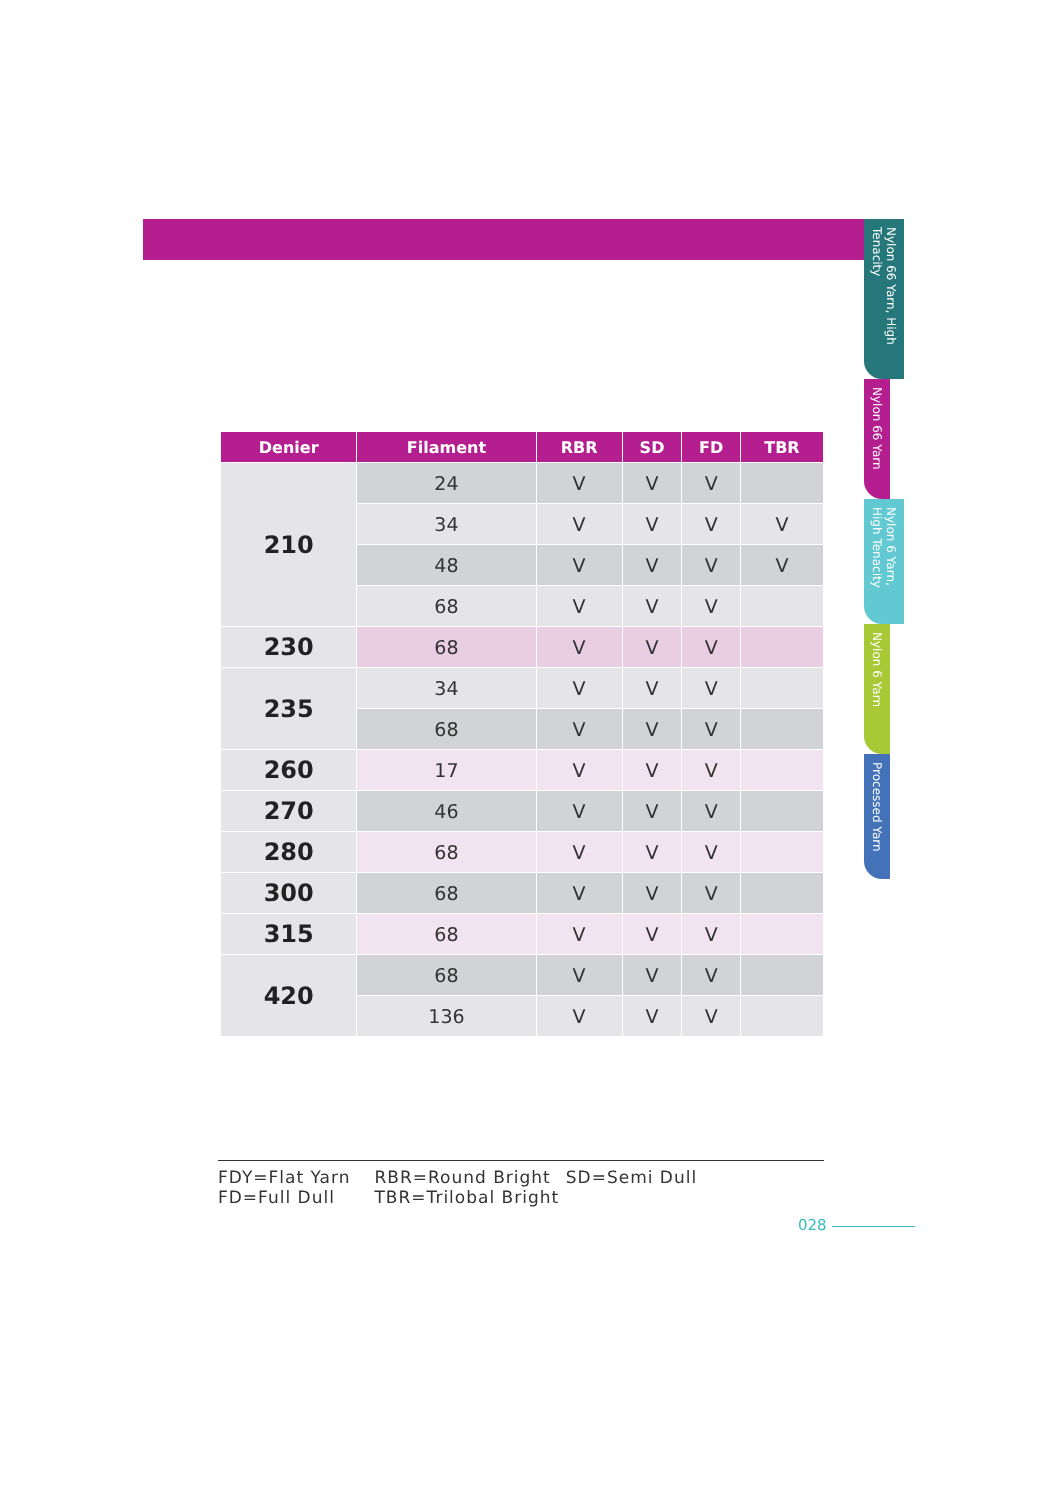Nylon 66 Yarn, High Tenacity
Nylon 66 Yarn
Nylon 6 Yarn, High Tenacity
Nylon 6 Yarn
Processed Yarn
| Denier | Filament | RBR | SD | FD | TBR |
| --- | --- | --- | --- | --- | --- |
| 210 | 24 | V | V | V | |
| | 34 | V | V | V | V |
| | 48 | V | V | V | V |
| | 68 | V | V | V | |
| 230 | 68 | V | V | V | |
| 235 | 34 | V | V | V | |
| | 68 | V | V | V | |
| 260 | 17 | V | V | V | |
| 270 | 46 | V | V | V | |
| 280 | 68 | V | V | V | |
| 300 | 68 | V | V | V | |
| 315 | 68 | V | V | V | |
| 420 | 68 | V | V | V | |
| | 136 | V | V | V | |
FDY=Flat Yarn RBR=Round Bright SD=Semi Dull
FD=Full Dull TBR=Trilobal Bright
028